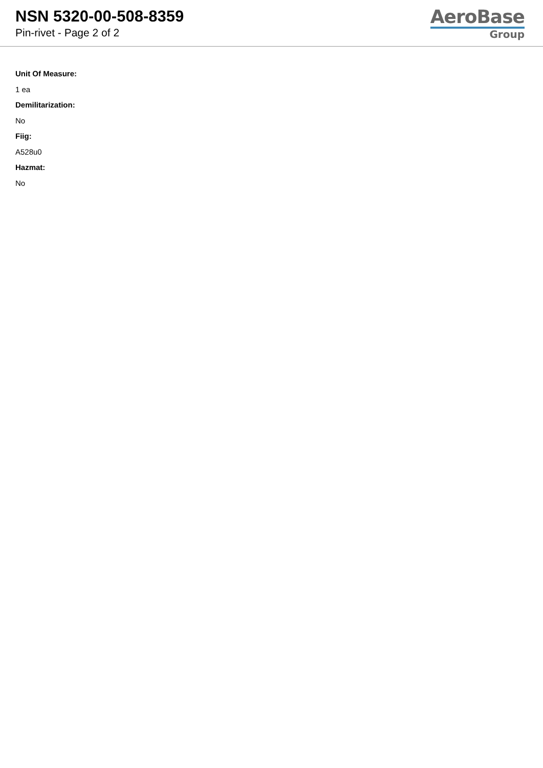NSN 5320-00-508-8359
Pin-rivet - Page 2 of 2
AeroBase
Group
Unit Of Measure:
1 ea
Demilitarization:
No
Fiig:
A528u0
Hazmat:
No